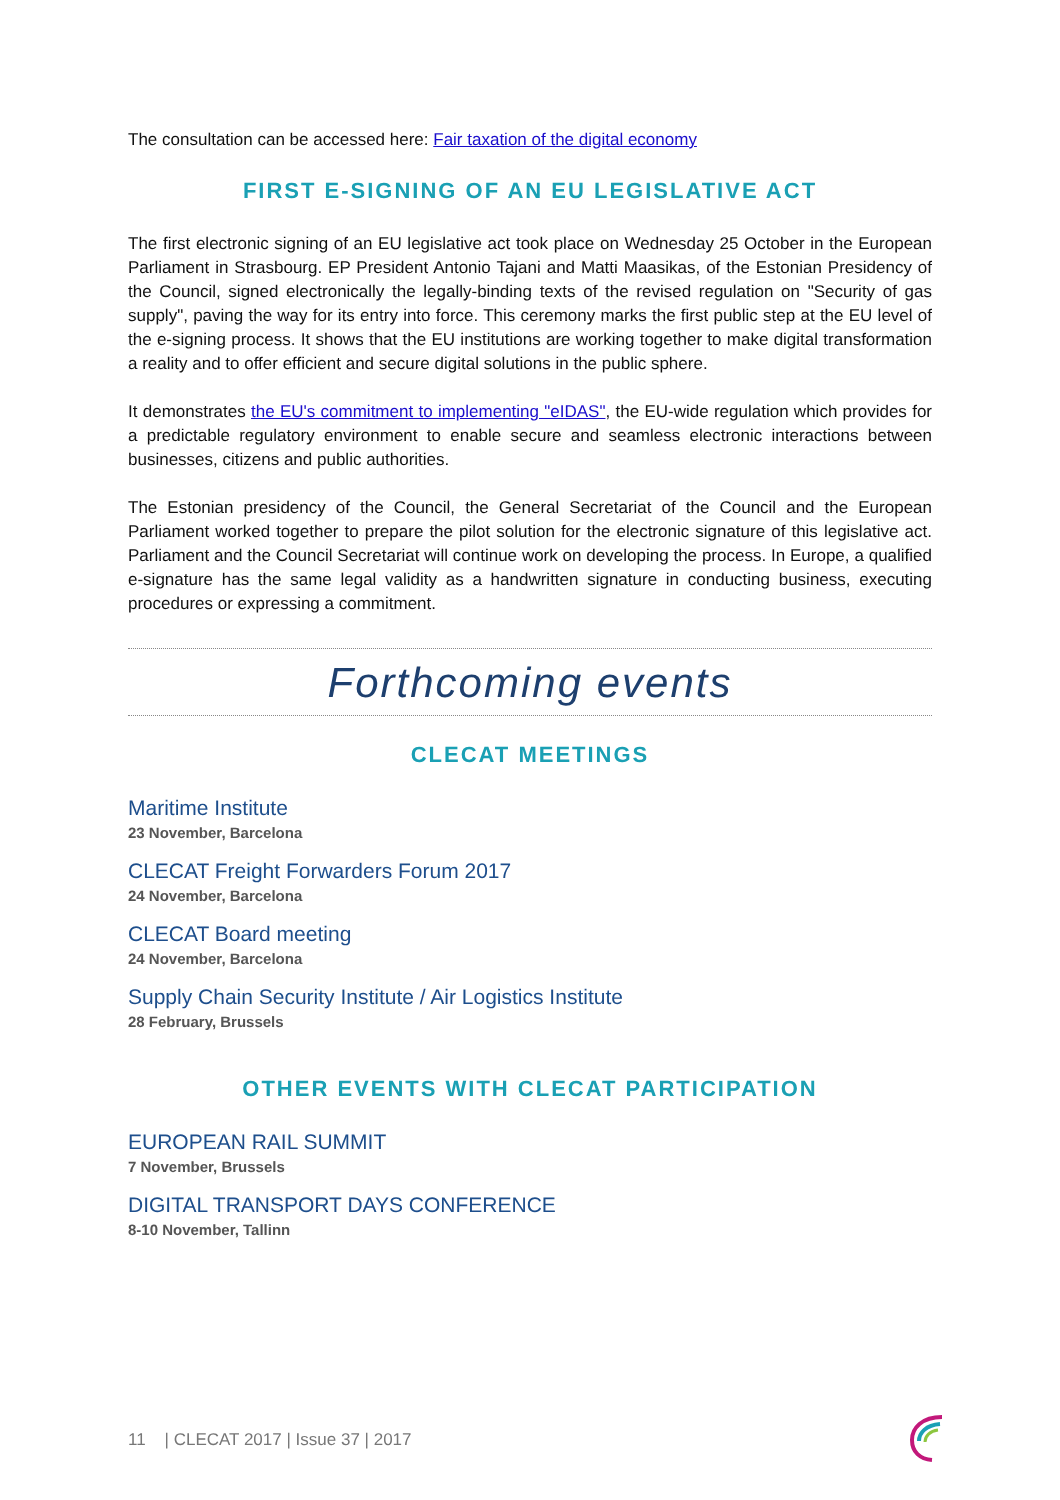The consultation can be accessed here: Fair taxation of the digital economy
FIRST E-SIGNING OF AN EU LEGISLATIVE ACT
The first electronic signing of an EU legislative act took place on Wednesday 25 October in the European Parliament in Strasbourg. EP President Antonio Tajani and Matti Maasikas, of the Estonian Presidency of the Council, signed electronically the legally-binding texts of the revised regulation on "Security of gas supply", paving the way for its entry into force. This ceremony marks the first public step at the EU level of the e-signing process. It shows that the EU institutions are working together to make digital transformation a reality and to offer efficient and secure digital solutions in the public sphere.
It demonstrates the EU's commitment to implementing "eIDAS", the EU-wide regulation which provides for a predictable regulatory environment to enable secure and seamless electronic interactions between businesses, citizens and public authorities.
The Estonian presidency of the Council, the General Secretariat of the Council and the European Parliament worked together to prepare the pilot solution for the electronic signature of this legislative act. Parliament and the Council Secretariat will continue work on developing the process. In Europe, a qualified e-signature has the same legal validity as a handwritten signature in conducting business, executing procedures or expressing a commitment.
Forthcoming events
CLECAT MEETINGS
Maritime Institute
23 November, Barcelona
CLECAT Freight Forwarders Forum 2017
24 November, Barcelona
CLECAT Board meeting
24 November, Barcelona
Supply Chain Security Institute / Air Logistics Institute
28 February, Brussels
OTHER EVENTS WITH CLECAT PARTICIPATION
EUROPEAN RAIL SUMMIT
7 November, Brussels
DIGITAL TRANSPORT DAYS CONFERENCE
8-10 November, Tallinn
11 | CLECAT 2017 | Issue 37 | 2017